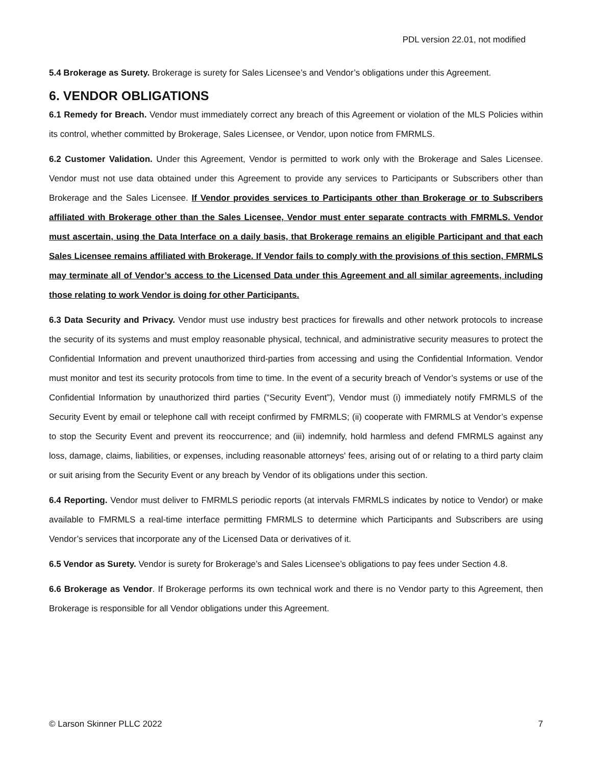PDL version 22.01, not modified
5.4 Brokerage as Surety. Brokerage is surety for Sales Licensee’s and Vendor’s obligations under this Agreement.
6. VENDOR OBLIGATIONS
6.1 Remedy for Breach. Vendor must immediately correct any breach of this Agreement or violation of the MLS Policies within its control, whether committed by Brokerage, Sales Licensee, or Vendor, upon notice from FMRMLS.
6.2 Customer Validation. Under this Agreement, Vendor is permitted to work only with the Brokerage and Sales Licensee. Vendor must not use data obtained under this Agreement to provide any services to Participants or Subscribers other than Brokerage and the Sales Licensee. If Vendor provides services to Participants other than Brokerage or to Subscribers affiliated with Brokerage other than the Sales Licensee, Vendor must enter separate contracts with FMRMLS. Vendor must ascertain, using the Data Interface on a daily basis, that Brokerage remains an eligible Participant and that each Sales Licensee remains affiliated with Brokerage. If Vendor fails to comply with the provisions of this section, FMRMLS may terminate all of Vendor’s access to the Licensed Data under this Agreement and all similar agreements, including those relating to work Vendor is doing for other Participants.
6.3 Data Security and Privacy. Vendor must use industry best practices for firewalls and other network protocols to increase the security of its systems and must employ reasonable physical, technical, and administrative security measures to protect the Confidential Information and prevent unauthorized third-parties from accessing and using the Confidential Information. Vendor must monitor and test its security protocols from time to time. In the event of a security breach of Vendor’s systems or use of the Confidential Information by unauthorized third parties (“Security Event”), Vendor must (i) immediately notify FMRMLS of the Security Event by email or telephone call with receipt confirmed by FMRMLS; (ii) cooperate with FMRMLS at Vendor’s expense to stop the Security Event and prevent its reoccurrence; and (iii) indemnify, hold harmless and defend FMRMLS against any loss, damage, claims, liabilities, or expenses, including reasonable attorneys' fees, arising out of or relating to a third party claim or suit arising from the Security Event or any breach by Vendor of its obligations under this section.
6.4 Reporting. Vendor must deliver to FMRMLS periodic reports (at intervals FMRMLS indicates by notice to Vendor) or make available to FMRMLS a real-time interface permitting FMRMLS to determine which Participants and Subscribers are using Vendor’s services that incorporate any of the Licensed Data or derivatives of it.
6.5 Vendor as Surety. Vendor is surety for Brokerage’s and Sales Licensee’s obligations to pay fees under Section 4.8.
6.6 Brokerage as Vendor. If Brokerage performs its own technical work and there is no Vendor party to this Agreement, then Brokerage is responsible for all Vendor obligations under this Agreement.
© Larson Skinner PLLC 2022 7